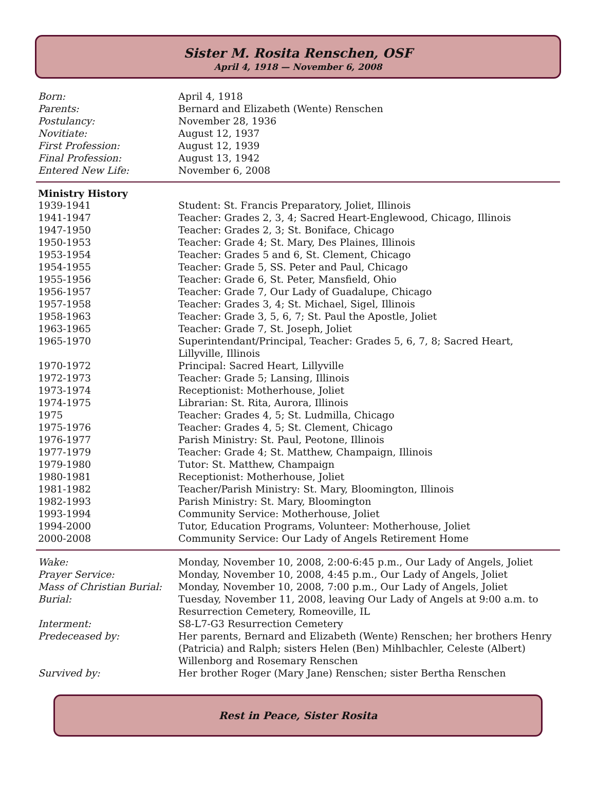Sister M. Rosita Renschen, OSF
April 4, 1918 — November 6, 2008
| Born: | April 4, 1918 |
| Parents: | Bernard and Elizabeth (Wente) Renschen |
| Postulancy: | November 28, 1936 |
| Novitiate: | August 12, 1937 |
| First Profession: | August 12, 1939 |
| Final Profession: | August 13, 1942 |
| Entered New Life: | November 6, 2008 |
| Ministry History | |
| 1939-1941 | Student: St. Francis Preparatory, Joliet, Illinois |
| 1941-1947 | Teacher: Grades 2, 3, 4; Sacred Heart-Englewood, Chicago, Illinois |
| 1947-1950 | Teacher: Grades 2, 3; St. Boniface, Chicago |
| 1950-1953 | Teacher: Grade 4; St. Mary, Des Plaines, Illinois |
| 1953-1954 | Teacher: Grades 5 and 6, St. Clement, Chicago |
| 1954-1955 | Teacher: Grade 5, SS. Peter and Paul, Chicago |
| 1955-1956 | Teacher: Grade 6, St. Peter, Mansfield, Ohio |
| 1956-1957 | Teacher: Grade 7, Our Lady of Guadalupe, Chicago |
| 1957-1958 | Teacher: Grades 3, 4; St. Michael, Sigel, Illinois |
| 1958-1963 | Teacher: Grade 3, 5, 6, 7; St. Paul the Apostle, Joliet |
| 1963-1965 | Teacher: Grade 7, St. Joseph, Joliet |
| 1965-1970 | Superintendant/Principal, Teacher: Grades 5, 6, 7, 8; Sacred Heart, Lillyville, Illinois |
| 1970-1972 | Principal: Sacred Heart, Lillyville |
| 1972-1973 | Teacher: Grade 5; Lansing, Illinois |
| 1973-1974 | Receptionist: Motherhouse, Joliet |
| 1974-1975 | Librarian: St. Rita, Aurora, Illinois |
| 1975 | Teacher: Grades 4, 5; St. Ludmilla, Chicago |
| 1975-1976 | Teacher: Grades 4, 5; St. Clement, Chicago |
| 1976-1977 | Parish Ministry: St. Paul, Peotone, Illinois |
| 1977-1979 | Teacher: Grade 4; St. Matthew, Champaign, Illinois |
| 1979-1980 | Tutor: St. Matthew, Champaign |
| 1980-1981 | Receptionist: Motherhouse, Joliet |
| 1981-1982 | Teacher/Parish Ministry: St. Mary, Bloomington, Illinois |
| 1982-1993 | Parish Ministry: St. Mary, Bloomington |
| 1993-1994 | Community Service: Motherhouse, Joliet |
| 1994-2000 | Tutor, Education Programs, Volunteer: Motherhouse, Joliet |
| 2000-2008 | Community Service: Our Lady of Angels Retirement Home |
| Wake: | Monday, November 10, 2008, 2:00-6:45 p.m., Our Lady of Angels, Joliet |
| Prayer Service: | Monday, November 10, 2008, 4:45 p.m., Our Lady of Angels, Joliet |
| Mass of Christian Burial: | Monday, November 10, 2008, 7:00 p.m., Our Lady of Angels, Joliet |
| Burial: | Tuesday, November 11, 2008, leaving Our Lady of Angels at 9:00 a.m. to Resurrection Cemetery, Romeoville, IL |
| Interment: | S8-L7-G3 Resurrection Cemetery |
| Predeceased by: | Her parents, Bernard and Elizabeth (Wente) Renschen; her brothers Henry (Patricia) and Ralph; sisters Helen (Ben) Mihlbachler, Celeste (Albert) Willenborg and Rosemary Renschen |
| Survived by: | Her brother Roger (Mary Jane) Renschen; sister Bertha Renschen |
Rest in Peace, Sister Rosita